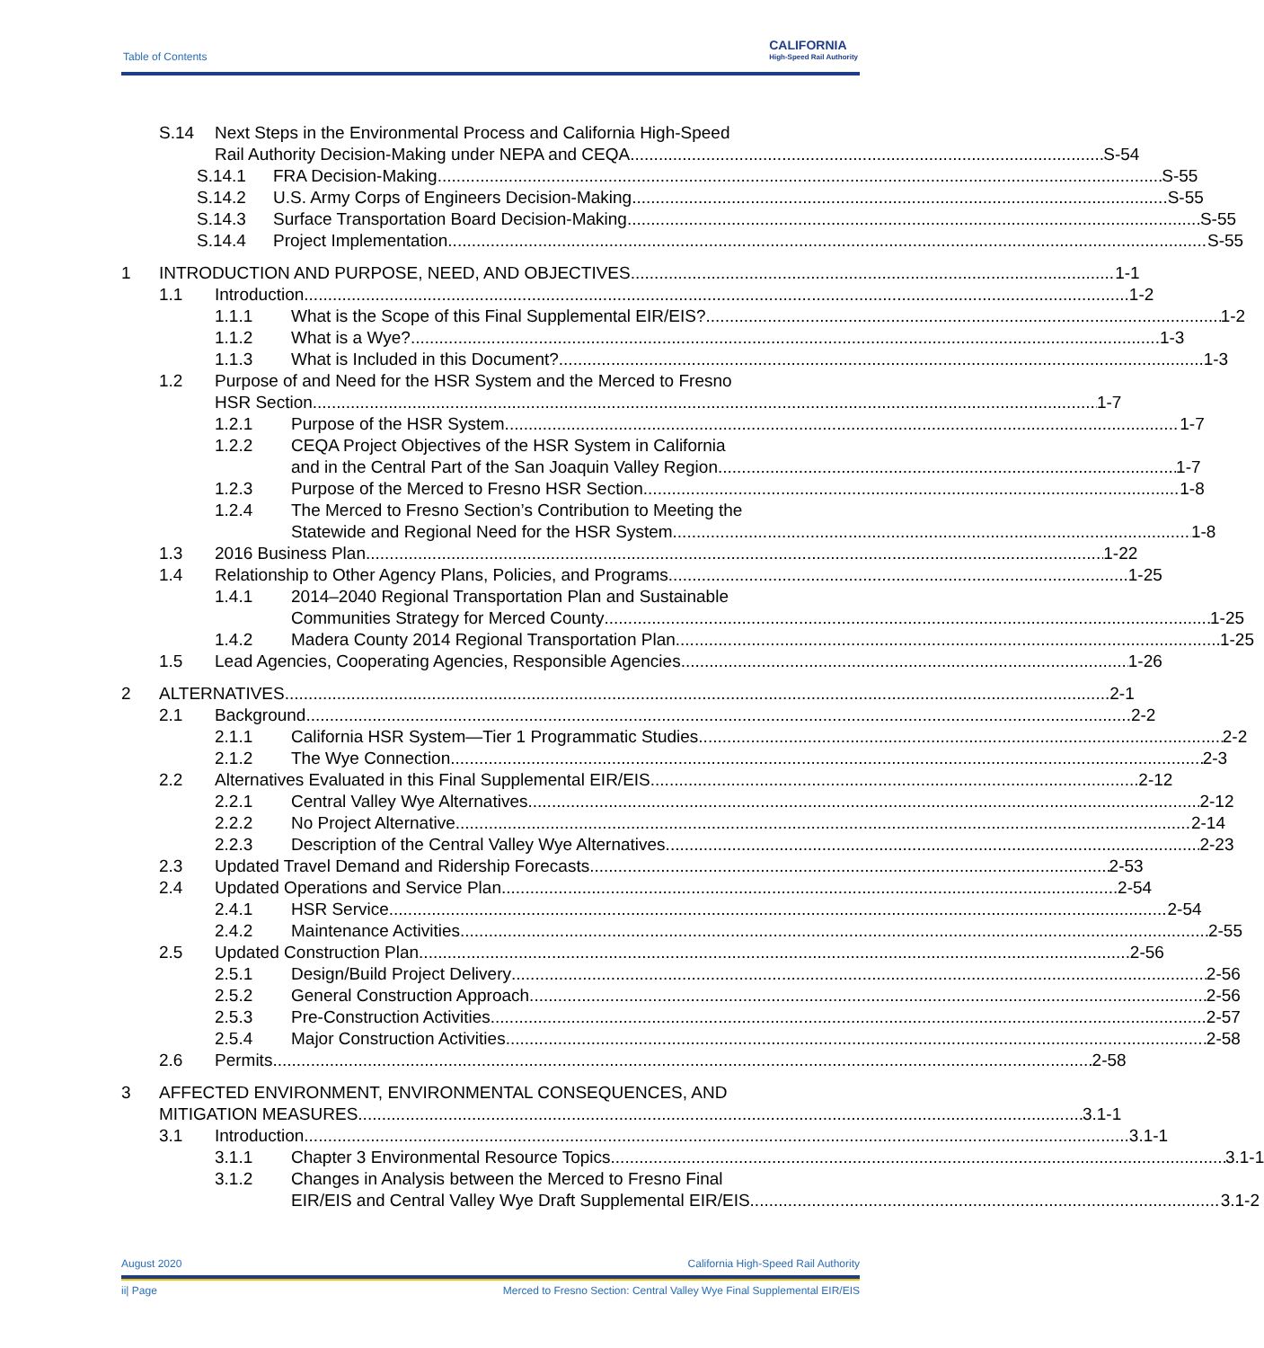Table of Contents
CALIFORNIA
High-Speed Rail Authority
S.14 Next Steps in the Environmental Process and California High-Speed
Rail Authority Decision-Making under NEPA and CEQA S-54
S.14.1 FRA Decision-Making S-55
S.14.2 U.S. Army Corps of Engineers Decision-Making S-55
S.14.3 Surface Transportation Board Decision-Making S-55
S.14.4 Project Implementation S-55
1 INTRODUCTION AND PURPOSE, NEED, AND OBJECTIVES 1-1
1.1 Introduction 1-2
1.1.1 What is the Scope of this Final Supplemental EIR/EIS? 1-2
1.1.2 What is a Wye? 1-3
1.1.3 What is Included in this Document? 1-3
1.2 Purpose of and Need for the HSR System and the Merced to Fresno
HSR Section 1-7
1.2.1 Purpose of the HSR System 1-7
1.2.2 CEQA Project Objectives of the HSR System in California
and in the Central Part of the San Joaquin Valley Region 1-7
1.2.3 Purpose of the Merced to Fresno HSR Section 1-8
1.2.4 The Merced to Fresno Section’s Contribution to Meeting the
Statewide and Regional Need for the HSR System 1-8
1.3 2016 Business Plan 1-22
1.4 Relationship to Other Agency Plans, Policies, and Programs 1-25
1.4.1 2014–2040 Regional Transportation Plan and Sustainable
Communities Strategy for Merced County 1-25
1.4.2 Madera County 2014 Regional Transportation Plan 1-25
1.5 Lead Agencies, Cooperating Agencies, Responsible Agencies 1-26
2 ALTERNATIVES 2-1
2.1 Background 2-2
2.1.1 California HSR System—Tier 1 Programmatic Studies 2-2
2.1.2 The Wye Connection 2-3
2.2 Alternatives Evaluated in this Final Supplemental EIR/EIS 2-12
2.2.1 Central Valley Wye Alternatives 2-12
2.2.2 No Project Alternative 2-14
2.2.3 Description of the Central Valley Wye Alternatives 2-23
2.3 Updated Travel Demand and Ridership Forecasts 2-53
2.4 Updated Operations and Service Plan 2-54
2.4.1 HSR Service 2-54
2.4.2 Maintenance Activities 2-55
2.5 Updated Construction Plan 2-56
2.5.1 Design/Build Project Delivery 2-56
2.5.2 General Construction Approach 2-56
2.5.3 Pre-Construction Activities 2-57
2.5.4 Major Construction Activities 2-58
2.6 Permits 2-58
3 AFFECTED ENVIRONMENT, ENVIRONMENTAL CONSEQUENCES, AND
MITIGATION MEASURES 3.1-1
3.1 Introduction 3.1-1
3.1.1 Chapter 3 Environmental Resource Topics 3.1-1
3.1.2 Changes in Analysis between the Merced to Fresno Final
EIR/EIS and Central Valley Wye Draft Supplemental EIR/EIS 3.1-2
August 2020 California High-Speed Rail Authority
ii| Page Merced to Fresno Section: Central Valley Wye Final Supplemental EIR/EIS